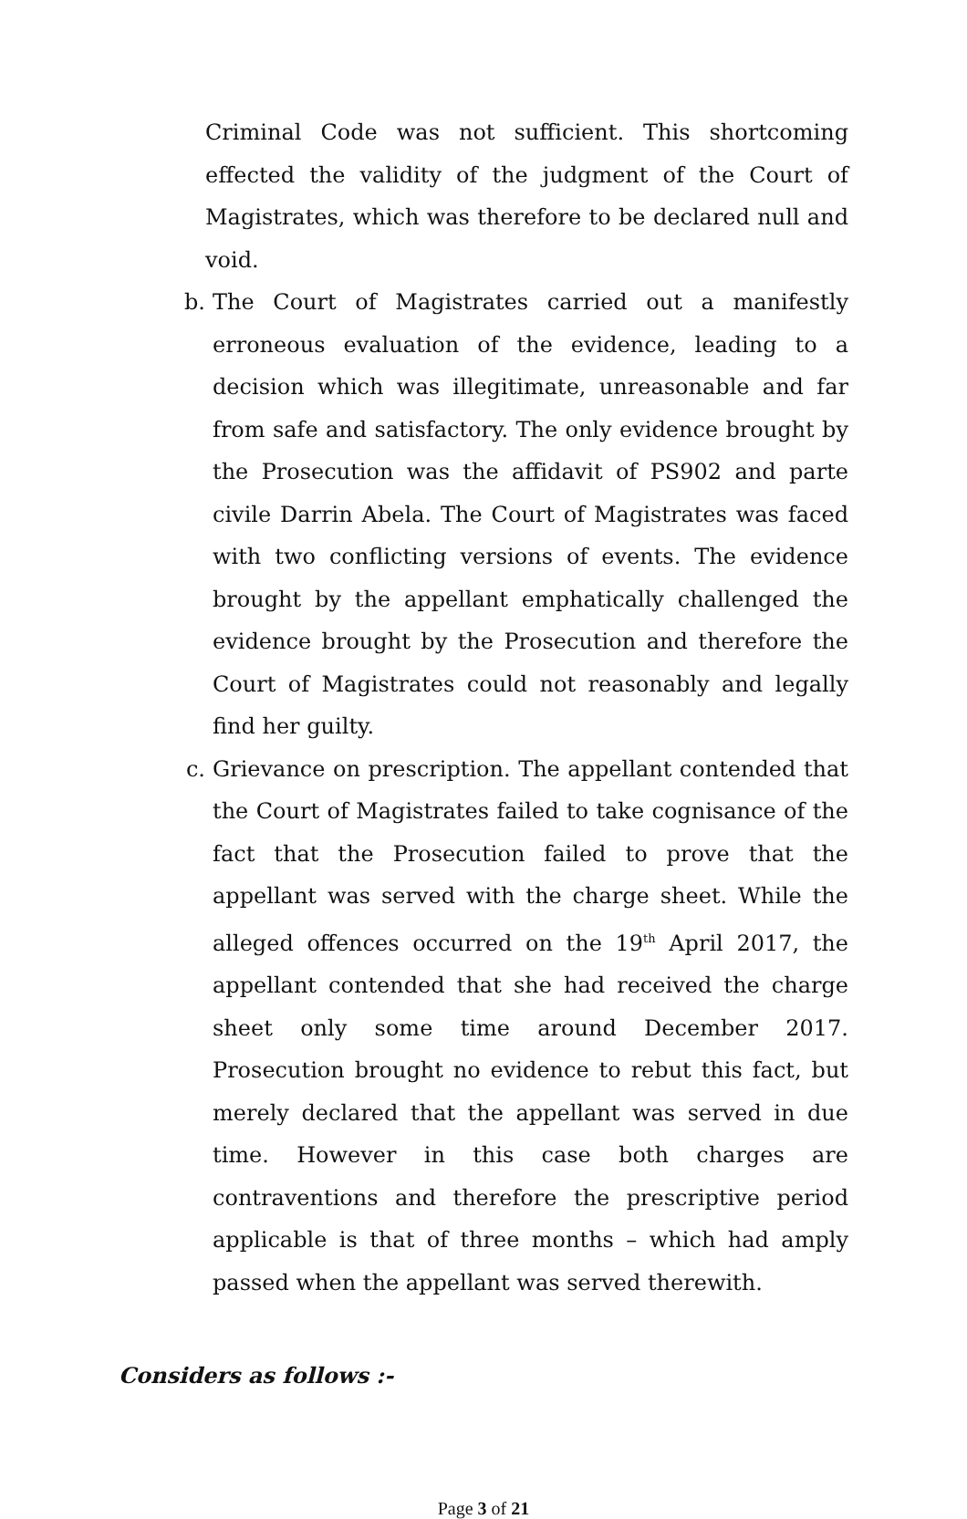Criminal Code was not sufficient. This shortcoming effected the validity of the judgment of the Court of Magistrates, which was therefore to be declared null and void.
b. The Court of Magistrates carried out a manifestly erroneous evaluation of the evidence, leading to a decision which was illegitimate, unreasonable and far from safe and satisfactory. The only evidence brought by the Prosecution was the affidavit of PS902 and parte civile Darrin Abela. The Court of Magistrates was faced with two conflicting versions of events. The evidence brought by the appellant emphatically challenged the evidence brought by the Prosecution and therefore the Court of Magistrates could not reasonably and legally find her guilty.
c. Grievance on prescription. The appellant contended that the Court of Magistrates failed to take cognisance of the fact that the Prosecution failed to prove that the appellant was served with the charge sheet. While the alleged offences occurred on the 19<sup>th</sup> April 2017, the appellant contended that she had received the charge sheet only some time around December 2017. Prosecution brought no evidence to rebut this fact, but merely declared that the appellant was served in due time. However in this case both charges are contraventions and therefore the prescriptive period applicable is that of three months – which had amply passed when the appellant was served therewith.
Considers as follows :-
Page 3 of 21